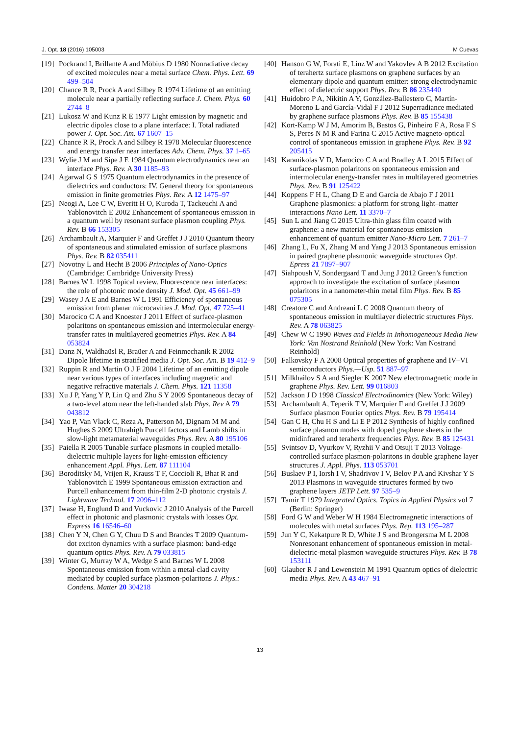J. Opt. 18 (2016) 105003 M Cuevas
[19] Pockrand I, Brillante A and Möbius D 1980 Nonradiative decay of excited molecules near a metal surface Chem. Phys. Lett. 69 499–504
[20] Chance R R, Prock A and Silbey R 1974 Lifetime of an emitting molecule near a partially reflecting surface J. Chem. Phys. 60 2744–8
[21] Lukosz W and Kunz R E 1977 Light emission by magnetic and electric dipoles close to a plane interface: I. Total radiated power J. Opt. Soc. Am. 67 1607–15
[22] Chance R R, Prock A and Silbey R 1978 Molecular fluorescence and energy transfer near interfaces Adv. Chem. Phys. 37 1–65
[23] Wylie J M and Sipe J E 1984 Quantum electrodynamics near an interface Phys. Rev. A 30 1185–93
[24] Agarwal G S 1975 Quantum electrodynamics in the presence of dielectrics and conductors: IV. General theory for spontaneous emission in finite geometries Phys. Rev. A 12 1475–97
[25] Neogi A, Lee C W, Everitt H O, Kuroda T, Tackeuchi A and Yablonovitch E 2002 Enhancement of spontaneous emission in a quantum well by resonant surface plasmon coupling Phys. Rev. B 66 153305
[26] Archambault A, Marquier F and Greffet J J 2010 Quantum theory of spontaneous and stimulated emission of surface plasmons Phys. Rev. B 82 035411
[27] Novotny L and Hecht B 2006 Principles of Nano-Optics (Cambridge: Cambridge University Press)
[28] Barnes W L 1998 Topical review. Fluorescence near interfaces: the role of photonic mode density J. Mod. Opt. 45 661–99
[29] Wasey J A E and Barnes W L 1991 Efficiency of spontaneous emission from planar microcavities J. Mod. Opt. 47 725–41
[30] Marocico C A and Knoester J 2011 Effect of surface-plasmon polaritons on spontaneous emission and intermolecular energy-transfer rates in multilayered geometries Phys. Rev. A 84 053824
[31] Danz N, Waldhaüsl R, Braüer A and Feinmechanik R 2002 Dipole lifetime in stratified media J. Opt. Soc. Am. B 19 412–9
[32] Ruppin R and Martin O J F 2004 Lifetime of an emitting dipole near various types of interfaces including magnetic and negative refractive materials J. Chem. Phys. 121 11358
[33] Xu J P, Yang Y P, Lin Q and Zhu S Y 2009 Spontaneous decay of a two-level atom near the left-handed slab Phys. Rev A 79 043812
[34] Yao P, Van Vlack C, Reza A, Patterson M, Dignam M M and Hughes S 2009 Ultrahigh Purcell factors and Lamb shifts in slow-light metamaterial waveguides Phys. Rev. A 80 195106
[35] Paiella R 2005 Tunable surface plasmons in coupled metallo-dielectric multiple layers for light-emission efficiency enhancement Appl. Phys. Lett. 87 111104
[36] Boroditsky M, Vrijen R, Krauss T F, Coccioli R, Bhat R and Yablonovitch E 1999 Spontaneous emission extraction and Purcell enhancement from thin-film 2-D photonic crystals J. Lightwave Technol. 17 2096–112
[37] Iwase H, Englund D and Vuckovic J 2010 Analysis of the Purcell effect in photonic and plasmonic crystals with losses Opt. Express 16 16546–60
[38] Chen Y N, Chen G Y, Chuu D S and Brandes T 2009 Quantum-dot exciton dynamics with a surface plasmon: band-edge quantum optics Phys. Rev. A 79 033815
[39] Winter G, Murray W A, Wedge S and Barnes W L 2008 Spontaneous emission from within a metal-clad cavity mediated by coupled surface plasmon-polaritons J. Phys.: Condens. Matter 20 304218
[40] Hanson G W, Forati E, Linz W and Yakovlev A B 2012 Excitation of terahertz surface plasmons on graphene surfaces by an elementary dipole and quantum emitter: strong electrodynamic effect of dielectric support Phys. Rev. B 86 235440
[41] Huidobro P A, Nikitin A Y, González-Ballestero C, Martín-Moreno L and García-Vidal F J 2012 Superradiance mediated by graphene surface plasmons Phys. Rev. B 85 155438
[42] Kort-Kamp W J M, Amorim B, Bastos G, Pinheiro F A, Rosa F S S, Peres N M R and Farina C 2015 Active magneto-optical control of spontaneous emission in graphene Phys. Rev. B 92 205415
[43] Karanikolas V D, Marocico C A and Bradley A L 2015 Effect of surface-plasmon polaritons on spontaneous emission and intermolecular energy-transfer rates in multilayered geometries Phys. Rev. B 91 125422
[44] Koppens F H L, Chang D E and García de Abajo F J 2011 Graphene plasmonics: a platform for strong light–matter interactions Nano Lett. 11 3370–7
[45] Sun L and Jiang C 2015 Ultra-thin glass film coated with graphene: a new material for spontaneous emission enhancement of quantum emitter Nano-Micro Lett. 7 261–7
[46] Zhang L, Fu X, Zhang M and Yang J 2013 Spontaneous emission in paired graphene plasmonic waveguide structures Opt. Epress 21 7897–907
[47] Siahpoush V, Sondergaard T and Jung J 2012 Green’s function approach to investigate the excitation of surface plasmon polaritons in a nanometer-thin metal film Phys. Rev. B 85 075305
[48] Creatore C and Andreani L C 2008 Quantum theory of spontaneous emission in multilayer dielectric structures Phys. Rev. A 78 063825
[49] Chew W C 1990 Waves and Fields in Inhomogeneous Media New York: Van Nostrand Reinhold (New York: Van Nostrand Reinhold)
[50] Falkovsky F A 2008 Optical properties of graphene and IV–VI semiconductors Phys.—Usp. 51 887–97
[51] Milkhailov S A and Siegler K 2007 New electromagnetic mode in graphene Phys. Rev. Lett. 99 016803
[52] Jackson J D 1998 Classical Electrodinomics (New York: Wiley)
[53] Archambault A, Teperik T V, Marquier F and Greffet J J 2009 Surface plasmon Fourier optics Phys. Rev. B 79 195414
[54] Gan C H, Chu H S and Li E P 2012 Synthesis of highly confined surface plasmon modes with doped graphene sheets in the midinfrared and terahertz frequencies Phys. Rev. B 85 125431
[55] Svintsov D, Vyurkov V, Ryzhii V and Otsuji T 2013 Voltage-controlled surface plasmon-polaritons in double graphene layer structures J. Appl. Phys. 113 053701
[56] Buslaev P I, Iorsh I V, Shadrivov I V, Belov P A and Kivshar Y S 2013 Plasmons in waveguide structures formed by two graphene layers JETP Lett. 97 535–9
[57] Tamir T 1979 Integrated Optics. Topics in Applied Physics vol 7 (Berlin: Springer)
[58] Ford G W and Weber W H 1984 Electromagnetic interactions of molecules with metal surfaces Phys. Rep. 113 195–287
[59] Jun Y C, Kekatpure R D, White J S and Brongersma M L 2008 Nonresonant enhancement of spontaneous emission in metal-dielectric-metal plasmon waveguide structures Phys. Rev. B 78 153111
[60] Glauber R J and Lewenstein M 1991 Quantum optics of dielectric media Phys. Rev. A 43 467–91
13